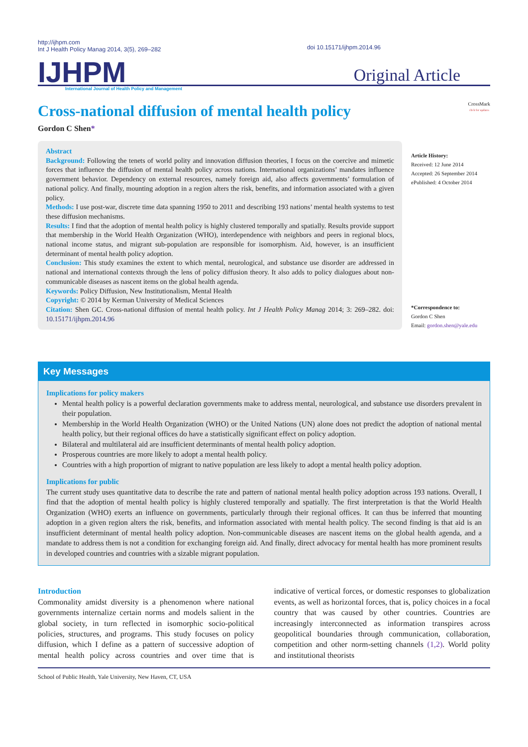http://ijhpm.com
Int J Health Policy Manag 2014, 3(5), 269–282
doi 10.15171/ijhpm.2014.96
IJHPM Original Article
International Journal of Health Policy and Management
Cross-national diffusion of mental health policy
CrossMark
click for updates
Gordon C Shen*
Abstract
Background: Following the tenets of world polity and innovation diffusion theories, I focus on the coercive and mimetic forces that influence the diffusion of mental health policy across nations. International organizations’ mandates influence government behavior. Dependency on external resources, namely foreign aid, also affects governments’ formulation of national policy. And finally, mounting adoption in a region alters the risk, benefits, and information associated with a given policy.
Methods: I use post-war, discrete time data spanning 1950 to 2011 and describing 193 nations’ mental health systems to test these diffusion mechanisms.
Results: I find that the adoption of mental health policy is highly clustered temporally and spatially. Results provide support that membership in the World Health Organization (WHO), interdependence with neighbors and peers in regional blocs, national income status, and migrant sub-population are responsible for isomorphism. Aid, however, is an insufficient determinant of mental health policy adoption.
Conclusion: This study examines the extent to which mental, neurological, and substance use disorder are addressed in national and international contexts through the lens of policy diffusion theory. It also adds to policy dialogues about non-communicable diseases as nascent items on the global health agenda.
Keywords: Policy Diffusion, New Institutionalism, Mental Health
Copyright: © 2014 by Kerman University of Medical Sciences
Citation: Shen GC. Cross-national diffusion of mental health policy. Int J Health Policy Manag 2014; 3: 269–282. doi: 10.15171/ijhpm.2014.96
Article History:
Received: 12 June 2014
Accepted: 26 September 2014
ePublished: 4 October 2014
*Correspondence to:
Gordon C Shen
Email: gordon.shen@yale.edu
Key Messages
Implications for policy makers
Mental health policy is a powerful declaration governments make to address mental, neurological, and substance use disorders prevalent in their population.
Membership in the World Health Organization (WHO) or the United Nations (UN) alone does not predict the adoption of national mental health policy, but their regional offices do have a statistically significant effect on policy adoption.
Bilateral and multilateral aid are insufficient determinants of mental health policy adoption.
Prosperous countries are more likely to adopt a mental health policy.
Countries with a high proportion of migrant to native population are less likely to adopt a mental health policy adoption.
Implications for public
The current study uses quantitative data to describe the rate and pattern of national mental health policy adoption across 193 nations. Overall, I find that the adoption of mental health policy is highly clustered temporally and spatially. The first interpretation is that the World Health Organization (WHO) exerts an influence on governments, particularly through their regional offices. It can thus be inferred that mounting adoption in a given region alters the risk, benefits, and information associated with mental health policy. The second finding is that aid is an insufficient determinant of mental health policy adoption. Non-communicable diseases are nascent items on the global health agenda, and a mandate to address them is not a condition for exchanging foreign aid. And finally, direct advocacy for mental health has more prominent results in developed countries and countries with a sizable migrant population.
Introduction
Commonality amidst diversity is a phenomenon where national governments internalize certain norms and models salient in the global society, in turn reflected in isomorphic socio-political policies, structures, and programs. This study focuses on policy diffusion, which I define as a pattern of successive adoption of mental health policy across countries and over time that is indicative of vertical forces, or domestic responses to globalization events, as well as horizontal forces, that is, policy choices in a focal country that was caused by other countries. Countries are increasingly interconnected as information transpires across geopolitical boundaries through communication, collaboration, competition and other norm-setting channels (1,2). World polity and institutional theorists
School of Public Health, Yale University, New Haven, CT, USA